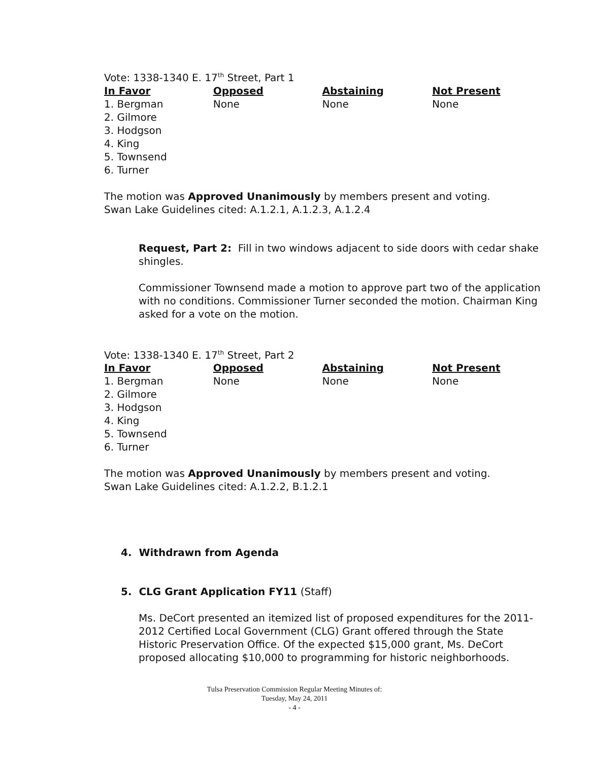Vote: 1338-1340 E. 17<sup>th</sup> Street, Part 1
| In Favor | Opposed | Abstaining | Not Present |
| --- | --- | --- | --- |
| 1. Bergman | None | None | None |
| 2. Gilmore | | | |
| 3. Hodgson | | | |
| 4. King | | | |
| 5. Townsend | | | |
| 6. Turner | | | |
The motion was Approved Unanimously by members present and voting.
Swan Lake Guidelines cited: A.1.2.1, A.1.2.3, A.1.2.4
Request, Part 2: Fill in two windows adjacent to side doors with cedar shake shingles.
Commissioner Townsend made a motion to approve part two of the application with no conditions. Commissioner Turner seconded the motion. Chairman King asked for a vote on the motion.
Vote: 1338-1340 E. 17<sup>th</sup> Street, Part 2
| In Favor | Opposed | Abstaining | Not Present |
| --- | --- | --- | --- |
| 1. Bergman | None | None | None |
| 2. Gilmore | | | |
| 3. Hodgson | | | |
| 4. King | | | |
| 5. Townsend | | | |
| 6. Turner | | | |
The motion was Approved Unanimously by members present and voting.
Swan Lake Guidelines cited: A.1.2.2, B.1.2.1
4. Withdrawn from Agenda
5. CLG Grant Application FY11 (Staff)
Ms. DeCort presented an itemized list of proposed expenditures for the 2011-2012 Certified Local Government (CLG) Grant offered through the State Historic Preservation Office. Of the expected $15,000 grant, Ms. DeCort proposed allocating $10,000 to programming for historic neighborhoods.
Tulsa Preservation Commission Regular Meeting Minutes of:
Tuesday, May 24, 2011
- 4 -